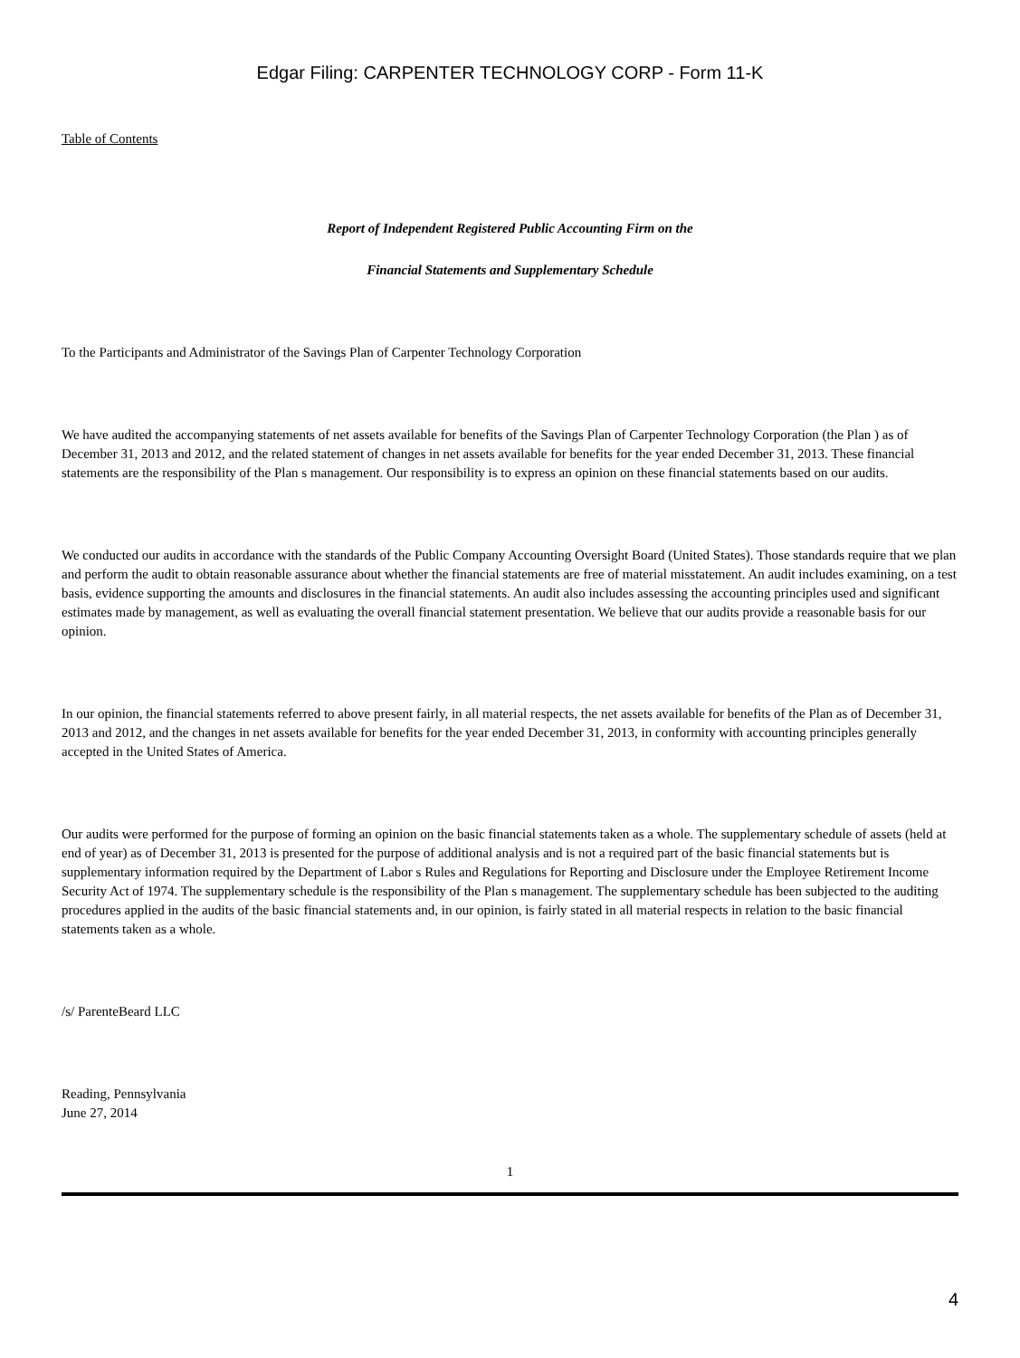Edgar Filing: CARPENTER TECHNOLOGY CORP - Form 11-K
Table of Contents
Report of Independent Registered Public Accounting Firm on the
Financial Statements and Supplementary Schedule
To the Participants and Administrator of the Savings Plan of Carpenter Technology Corporation
We have audited the accompanying statements of net assets available for benefits of the Savings Plan of Carpenter Technology Corporation (the Plan ) as of December 31, 2013 and 2012, and the related statement of changes in net assets available for benefits for the year ended December 31, 2013. These financial statements are the responsibility of the Plan s management. Our responsibility is to express an opinion on these financial statements based on our audits.
We conducted our audits in accordance with the standards of the Public Company Accounting Oversight Board (United States). Those standards require that we plan and perform the audit to obtain reasonable assurance about whether the financial statements are free of material misstatement. An audit includes examining, on a test basis, evidence supporting the amounts and disclosures in the financial statements. An audit also includes assessing the accounting principles used and significant estimates made by management, as well as evaluating the overall financial statement presentation. We believe that our audits provide a reasonable basis for our opinion.
In our opinion, the financial statements referred to above present fairly, in all material respects, the net assets available for benefits of the Plan as of December 31, 2013 and 2012, and the changes in net assets available for benefits for the year ended December 31, 2013, in conformity with accounting principles generally accepted in the United States of America.
Our audits were performed for the purpose of forming an opinion on the basic financial statements taken as a whole. The supplementary schedule of assets (held at end of year) as of December 31, 2013 is presented for the purpose of additional analysis and is not a required part of the basic financial statements but is supplementary information required by the Department of Labor s Rules and Regulations for Reporting and Disclosure under the Employee Retirement Income Security Act of 1974. The supplementary schedule is the responsibility of the Plan s management. The supplementary schedule has been subjected to the auditing procedures applied in the audits of the basic financial statements and, in our opinion, is fairly stated in all material respects in relation to the basic financial statements taken as a whole.
/s/ ParenteBeard LLC
Reading, Pennsylvania
June 27, 2014
1
4